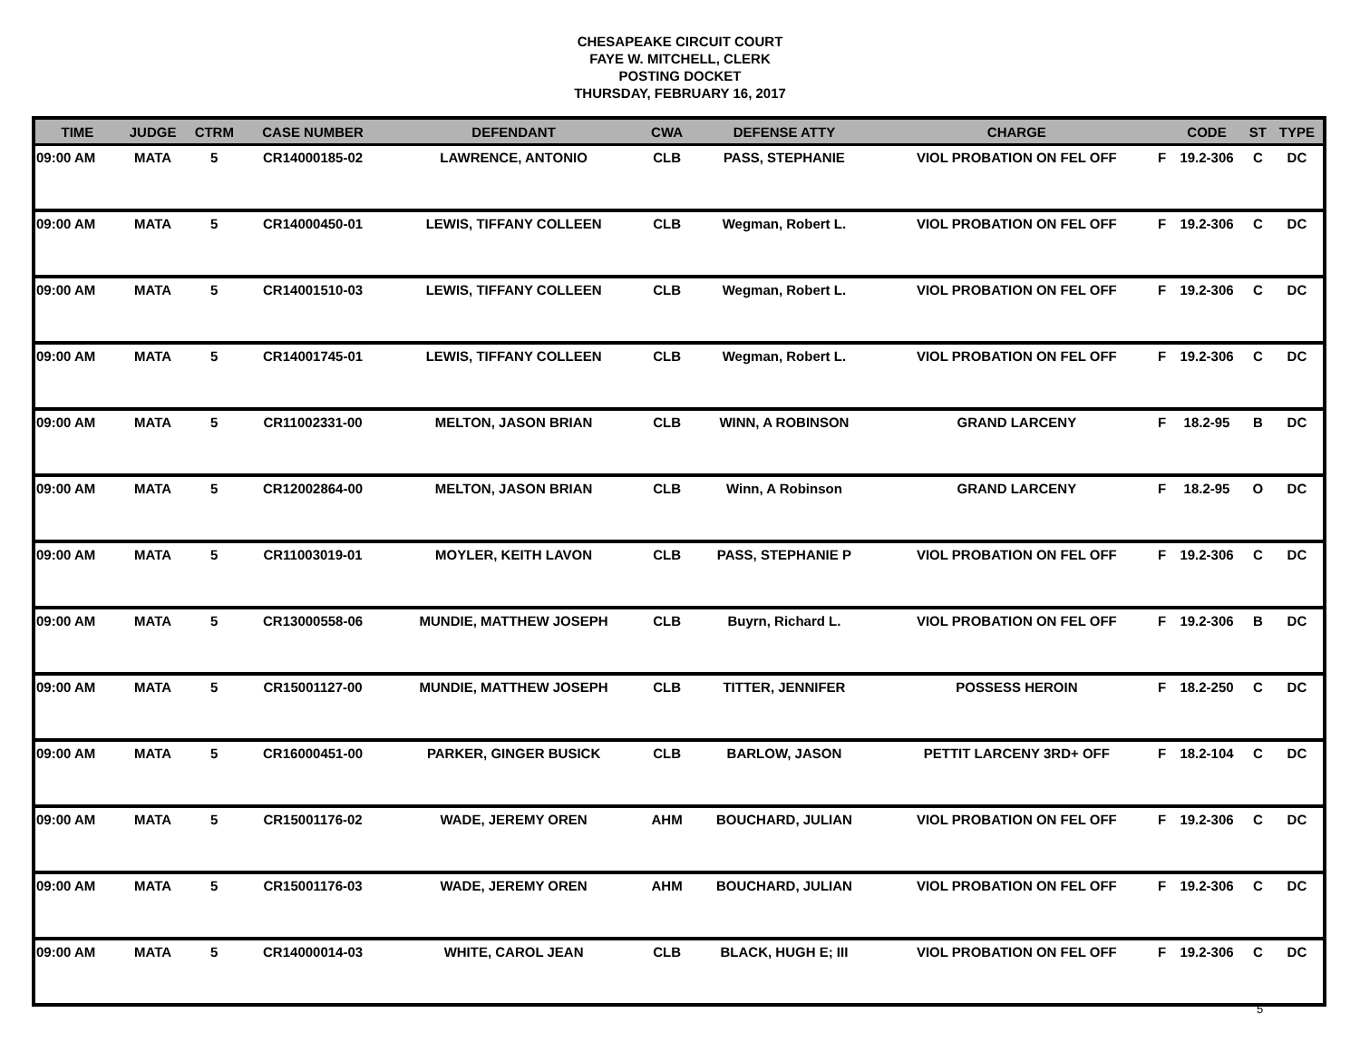CHESAPEAKE CIRCUIT COURT
FAYE W. MITCHELL, CLERK
POSTING DOCKET
THURSDAY, FEBRUARY 16, 2017
| TIME | JUDGE | CTRM | CASE NUMBER | DEFENDANT | CWA | DEFENSE ATTY | CHARGE | | CODE | ST | TYPE |
| --- | --- | --- | --- | --- | --- | --- | --- | --- | --- | --- | --- |
| 09:00 AM | MATA | 5 | CR14000185-02 | LAWRENCE, ANTONIO | CLB | PASS, STEPHANIE | VIOL PROBATION ON FEL OFF | F | 19.2-306 | C | DC |
| 09:00 AM | MATA | 5 | CR14000450-01 | LEWIS, TIFFANY COLLEEN | CLB | Wegman, Robert L. | VIOL PROBATION ON FEL OFF | F | 19.2-306 | C | DC |
| 09:00 AM | MATA | 5 | CR14001510-03 | LEWIS, TIFFANY COLLEEN | CLB | Wegman, Robert L. | VIOL PROBATION ON FEL OFF | F | 19.2-306 | C | DC |
| 09:00 AM | MATA | 5 | CR14001745-01 | LEWIS, TIFFANY COLLEEN | CLB | Wegman, Robert L. | VIOL PROBATION ON FEL OFF | F | 19.2-306 | C | DC |
| 09:00 AM | MATA | 5 | CR11002331-00 | MELTON, JASON BRIAN | CLB | WINN, A ROBINSON | GRAND LARCENY | F | 18.2-95 | B | DC |
| 09:00 AM | MATA | 5 | CR12002864-00 | MELTON, JASON BRIAN | CLB | Winn, A Robinson | GRAND LARCENY | F | 18.2-95 | O | DC |
| 09:00 AM | MATA | 5 | CR11003019-01 | MOYLER, KEITH LAVON | CLB | PASS, STEPHANIE P | VIOL PROBATION ON FEL OFF | F | 19.2-306 | C | DC |
| 09:00 AM | MATA | 5 | CR13000558-06 | MUNDIE, MATTHEW JOSEPH | CLB | Buyrn, Richard L. | VIOL PROBATION ON FEL OFF | F | 19.2-306 | B | DC |
| 09:00 AM | MATA | 5 | CR15001127-00 | MUNDIE, MATTHEW JOSEPH | CLB | TITTER, JENNIFER | POSSESS HEROIN | F | 18.2-250 | C | DC |
| 09:00 AM | MATA | 5 | CR16000451-00 | PARKER, GINGER BUSICK | CLB | BARLOW, JASON | PETTIT LARCENY 3RD+ OFF | F | 18.2-104 | C | DC |
| 09:00 AM | MATA | 5 | CR15001176-02 | WADE, JEREMY OREN | AHM | BOUCHARD, JULIAN | VIOL PROBATION ON FEL OFF | F | 19.2-306 | C | DC |
| 09:00 AM | MATA | 5 | CR15001176-03 | WADE, JEREMY OREN | AHM | BOUCHARD, JULIAN | VIOL PROBATION ON FEL OFF | F | 19.2-306 | C | DC |
| 09:00 AM | MATA | 5 | CR14000014-03 | WHITE, CAROL JEAN | CLB | BLACK, HUGH E; III | VIOL PROBATION ON FEL OFF | F | 19.2-306 | C | DC |
5